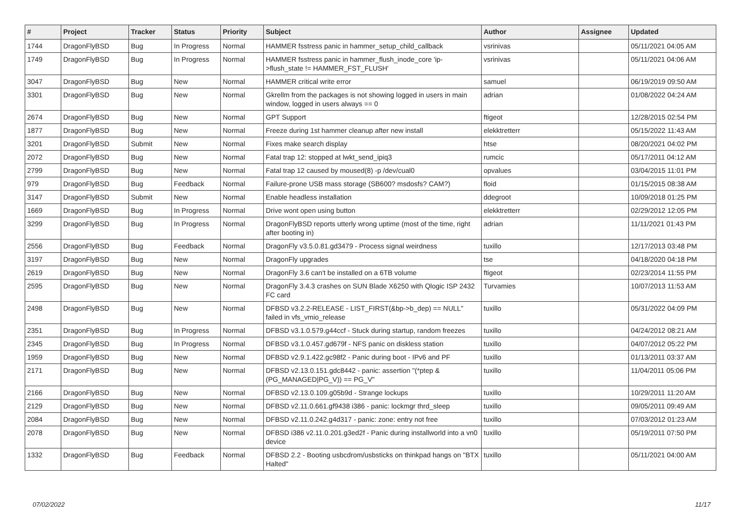| # | Project | Tracker | Status | Priority | Subject | Author | Assignee | Updated |
| --- | --- | --- | --- | --- | --- | --- | --- | --- |
| 1744 | DragonFlyBSD | Bug | In Progress | Normal | HAMMER fsstress panic in hammer_setup_child_callback | vsrinivas | | 05/11/2021 04:05 AM |
| 1749 | DragonFlyBSD | Bug | In Progress | Normal | HAMMER fsstress panic in hammer_flush_inode_core 'ip->flush_state != HAMMER_FST_FLUSH' | vsrinivas | | 05/11/2021 04:06 AM |
| 3047 | DragonFlyBSD | Bug | New | Normal | HAMMER critical write error | samuel | | 06/19/2019 09:50 AM |
| 3301 | DragonFlyBSD | Bug | New | Normal | Gkrellm from the packages is not showing logged in users in main window, logged in users always == 0 | adrian | | 01/08/2022 04:24 AM |
| 2674 | DragonFlyBSD | Bug | New | Normal | GPT Support | ftigeot | | 12/28/2015 02:54 PM |
| 1877 | DragonFlyBSD | Bug | New | Normal | Freeze during 1st hammer cleanup after new install | elekktretterr | | 05/15/2022 11:43 AM |
| 3201 | DragonFlyBSD | Submit | New | Normal | Fixes make search display | htse | | 08/20/2021 04:02 PM |
| 2072 | DragonFlyBSD | Bug | New | Normal | Fatal trap 12: stopped at lwkt_send_ipiq3 | rumcic | | 05/17/2011 04:12 AM |
| 2799 | DragonFlyBSD | Bug | New | Normal | Fatal trap 12 caused by moused(8) -p /dev/cual0 | opvalues | | 03/04/2015 11:01 PM |
| 979 | DragonFlyBSD | Bug | Feedback | Normal | Failure-prone USB mass storage (SB600? msdosfs? CAM?) | floid | | 01/15/2015 08:38 AM |
| 3147 | DragonFlyBSD | Submit | New | Normal | Enable headless installation | ddegroot | | 10/09/2018 01:25 PM |
| 1669 | DragonFlyBSD | Bug | In Progress | Normal | Drive wont open using button | elekktretterr | | 02/29/2012 12:05 PM |
| 3299 | DragonFlyBSD | Bug | In Progress | Normal | DragonFlyBSD reports utterly wrong uptime (most of the time, right after booting in) | adrian | | 11/11/2021 01:43 PM |
| 2556 | DragonFlyBSD | Bug | Feedback | Normal | DragonFly v3.5.0.81.gd3479 - Process signal weirdness | tuxillo | | 12/17/2013 03:48 PM |
| 3197 | DragonFlyBSD | Bug | New | Normal | DragonFly upgrades | tse | | 04/18/2020 04:18 PM |
| 2619 | DragonFlyBSD | Bug | New | Normal | DragonFly 3.6 can't be installed on a 6TB volume | ftigeot | | 02/23/2014 11:55 PM |
| 2595 | DragonFlyBSD | Bug | New | Normal | DragonFly 3.4.3 crashes on SUN Blade X6250 with Qlogic ISP 2432 FC card | Turvamies | | 10/07/2013 11:53 AM |
| 2498 | DragonFlyBSD | Bug | New | Normal | DFBSD v3.2.2-RELEASE - LIST_FIRST(&bp->b_dep) == NULL" failed in vfs_vmio_release | tuxillo | | 05/31/2022 04:09 PM |
| 2351 | DragonFlyBSD | Bug | In Progress | Normal | DFBSD v3.1.0.579.g44ccf - Stuck during startup, random freezes | tuxillo | | 04/24/2012 08:21 AM |
| 2345 | DragonFlyBSD | Bug | In Progress | Normal | DFBSD v3.1.0.457.gd679f - NFS panic on diskless station | tuxillo | | 04/07/2012 05:22 PM |
| 1959 | DragonFlyBSD | Bug | New | Normal | DFBSD v2.9.1.422.gc98f2 - Panic during boot - IPv6 and PF | tuxillo | | 01/13/2011 03:37 AM |
| 2171 | DragonFlyBSD | Bug | New | Normal | DFBSD v2.13.0.151.gdc8442 - panic: assertion "(*ptep & (PG_MANAGED/PG_V)) == PG_V" | tuxillo | | 11/04/2011 05:06 PM |
| 2166 | DragonFlyBSD | Bug | New | Normal | DFBSD v2.13.0.109.g05b9d - Strange lockups | tuxillo | | 10/29/2011 11:20 AM |
| 2129 | DragonFlyBSD | Bug | New | Normal | DFBSD v2.11.0.661.gf9438 i386 - panic: lockmgr thrd_sleep | tuxillo | | 09/05/2011 09:49 AM |
| 2084 | DragonFlyBSD | Bug | New | Normal | DFBSD v2.11.0.242.g4d317 - panic: zone: entry not free | tuxillo | | 07/03/2012 01:23 AM |
| 2078 | DragonFlyBSD | Bug | New | Normal | DFBSD i386 v2.11.0.201.g3ed2f - Panic during installworld into a vn0 device | tuxillo | | 05/19/2011 07:50 PM |
| 1332 | DragonFlyBSD | Bug | Feedback | Normal | DFBSD 2.2 - Booting usbcdrom/usbsticks on thinkpad hangs on "BTX Halted" | tuxillo | | 05/11/2021 04:00 AM |
07/02/2022 11/17